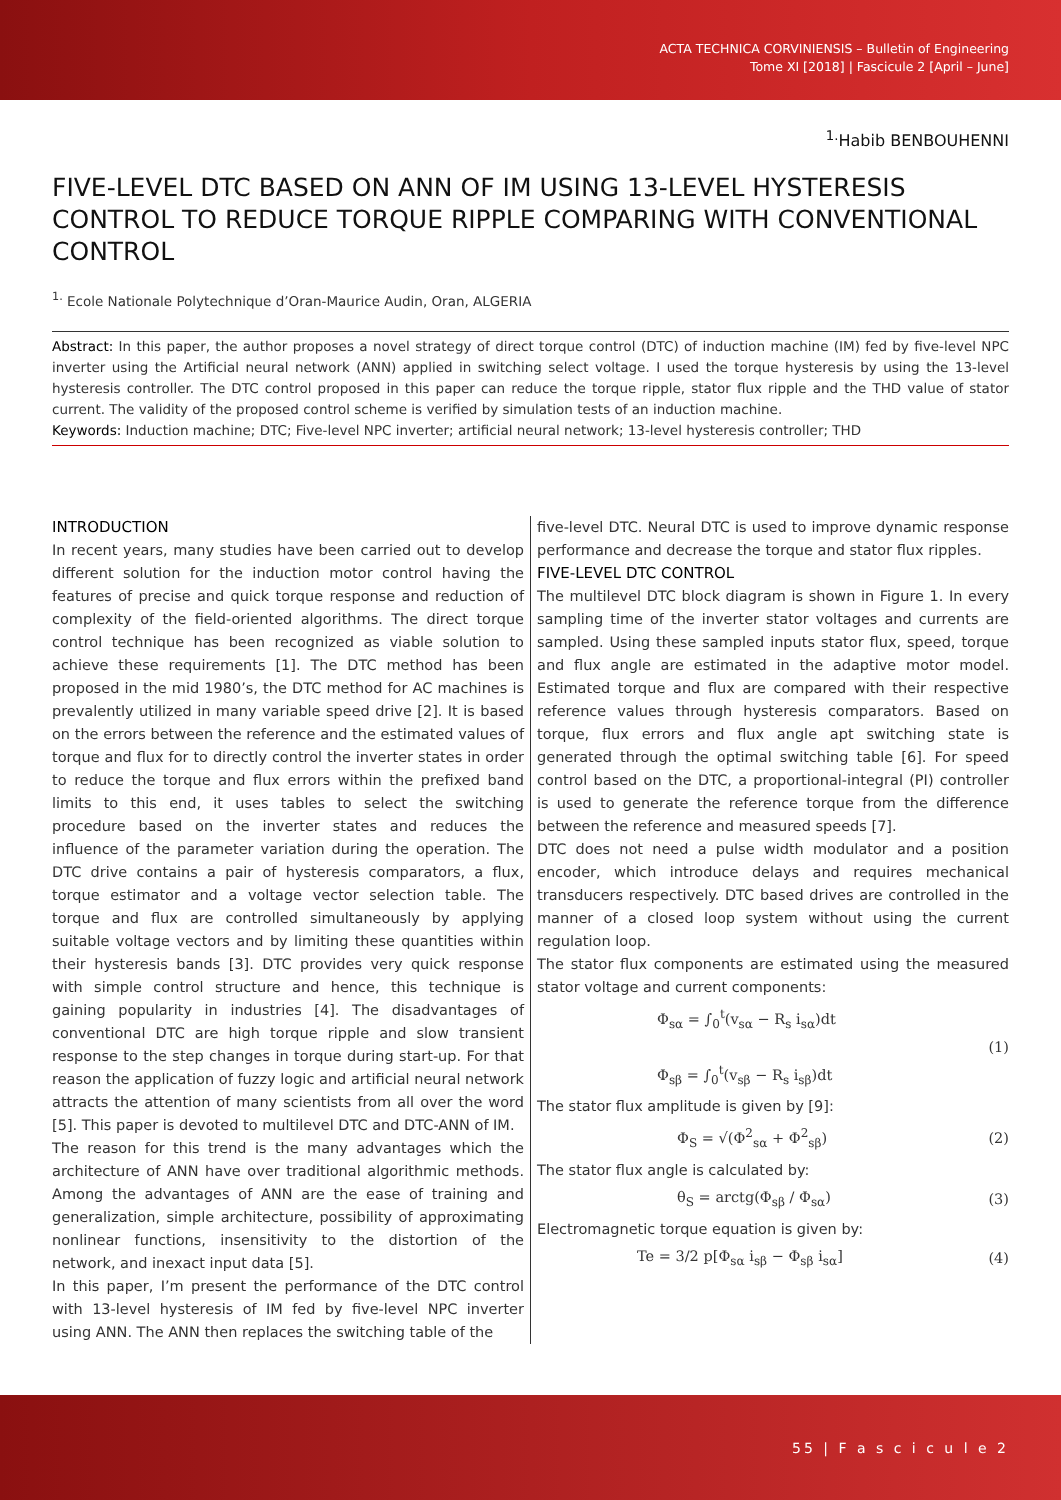ACTA TECHNICA CORVINIENSIS – Bulletin of Engineering
Tome XI [2018] | Fascicule 2 [April – June]
<sup>1.</sup> Habib BENBOUHENNI
FIVE-LEVEL DTC BASED ON ANN OF IM USING 13-LEVEL HYSTERESIS CONTROL TO REDUCE TORQUE RIPPLE COMPARING WITH CONVENTIONAL CONTROL
<sup>1.</sup> Ecole Nationale Polytechnique d’Oran-Maurice Audin, Oran, ALGERIA
Abstract: In this paper, the author proposes a novel strategy of direct torque control (DTC) of induction machine (IM) fed by five-level NPC inverter using the Artificial neural network (ANN) applied in switching select voltage. I used the torque hysteresis by using the 13-level hysteresis controller. The DTC control proposed in this paper can reduce the torque ripple, stator flux ripple and the THD value of stator current. The validity of the proposed control scheme is verified by simulation tests of an induction machine.
Keywords: Induction machine; DTC; Five-level NPC inverter; artificial neural network; 13-level hysteresis controller; THD
INTRODUCTION
In recent years, many studies have been carried out to develop different solution for the induction motor control having the features of precise and quick torque response and reduction of complexity of the field-oriented algorithms. The direct torque control technique has been recognized as viable solution to achieve these requirements [1]. The DTC method has been proposed in the mid 1980’s, the DTC method for AC machines is prevalently utilized in many variable speed drive [2]. It is based on the errors between the reference and the estimated values of torque and flux for to directly control the inverter states in order to reduce the torque and flux errors within the prefixed band limits to this end, it uses tables to select the switching procedure based on the inverter states and reduces the influence of the parameter variation during the operation. The DTC drive contains a pair of hysteresis comparators, a flux, torque estimator and a voltage vector selection table. The torque and flux are controlled simultaneously by applying suitable voltage vectors and by limiting these quantities within their hysteresis bands [3]. DTC provides very quick response with simple control structure and hence, this technique is gaining popularity in industries [4]. The disadvantages of conventional DTC are high torque ripple and slow transient response to the step changes in torque during start-up. For that reason the application of fuzzy logic and artificial neural network attracts the attention of many scientists from all over the word [5]. This paper is devoted to multilevel DTC and DTC-ANN of IM.
The reason for this trend is the many advantages which the architecture of ANN have over traditional algorithmic methods. Among the advantages of ANN are the ease of training and generalization, simple architecture, possibility of approximating nonlinear functions, insensitivity to the distortion of the network, and inexact input data [5].
In this paper, I’m present the performance of the DTC control with 13-level hysteresis of IM fed by five-level NPC inverter using ANN. The ANN then replaces the switching table of the
five-level DTC. Neural DTC is used to improve dynamic response performance and decrease the torque and stator flux ripples.
FIVE-LEVEL DTC CONTROL
The multilevel DTC block diagram is shown in Figure 1. In every sampling time of the inverter stator voltages and currents are sampled. Using these sampled inputs stator flux, speed, torque and flux angle are estimated in the adaptive motor model. Estimated torque and flux are compared with their respective reference values through hysteresis comparators. Based on torque, flux errors and flux angle apt switching state is generated through the optimal switching table [6]. For speed control based on the DTC, a proportional-integral (PI) controller is used to generate the reference torque from the difference between the reference and measured speeds [7].
DTC does not need a pulse width modulator and a position encoder, which introduce delays and requires mechanical transducers respectively. DTC based drives are controlled in the manner of a closed loop system without using the current regulation loop.
The stator flux components are estimated using the measured stator voltage and current components:
Φ<sub>sα</sub> = ∫<sub>0</sub><sup>t</sup>(v<sub>sα</sub> − R<sub>s</sub> i<sub>sα</sub>)dt
Φ<sub>sβ</sub> = ∫<sub>0</sub><sup>t</sup>(v<sub>sβ</sub> − R<sub>s</sub> i<sub>sβ</sub>)dt (1)
The stator flux amplitude is given by [9]:
Φ<sub>S</sub> = √(Φ<sup>2</sup><sub>sα</sub> + Φ<sup>2</sup><sub>sβ</sub>) (2)
The stator flux angle is calculated by:
θ<sub>S</sub> = arctg(Φ<sub>sβ</sub> / Φ<sub>sα</sub>) (3)
Electromagnetic torque equation is given by:
Te = 3/2 p[Φ<sub>sα</sub> i<sub>sβ</sub> − Φ<sub>sβ</sub> i<sub>sα</sub>] (4)
55 | F a s c i c u l e 2